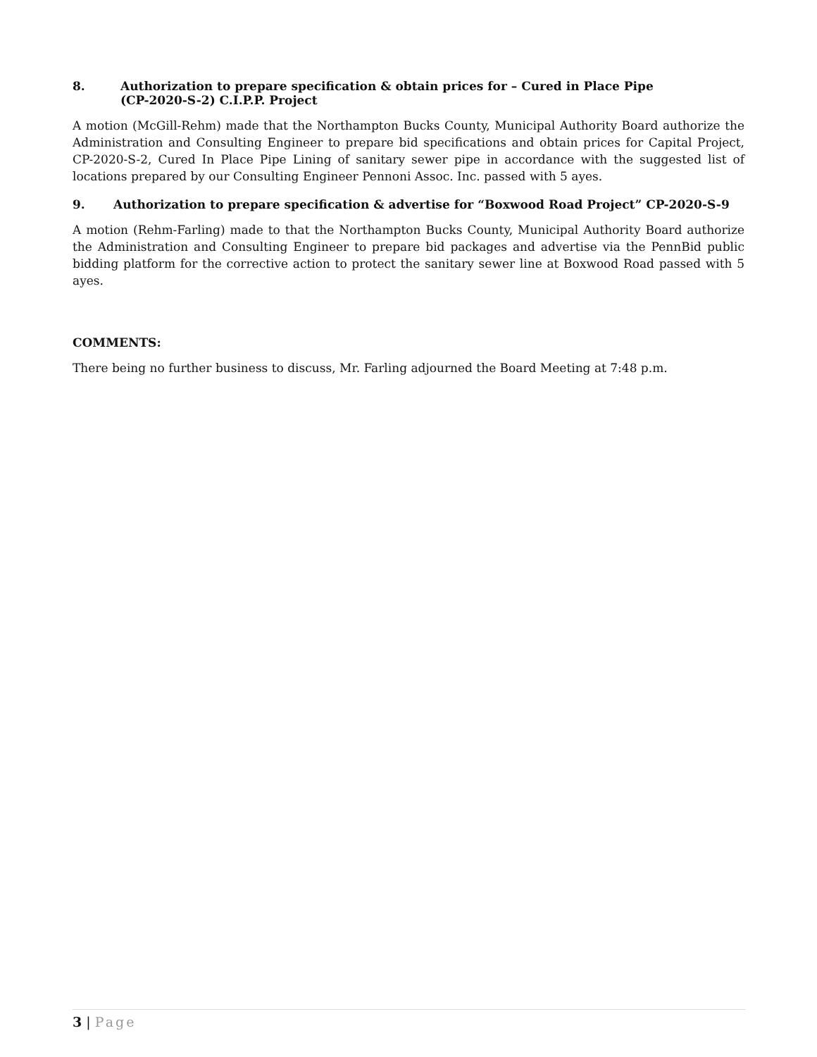8. Authorization to prepare specification & obtain prices for – Cured in Place Pipe
(CP-2020-S-2) C.I.P.P. Project
A motion (McGill-Rehm) made that the Northampton Bucks County, Municipal Authority Board authorize the Administration and Consulting Engineer to prepare bid specifications and obtain prices for Capital Project, CP-2020-S-2, Cured In Place Pipe Lining of sanitary sewer pipe in accordance with the suggested list of locations prepared by our Consulting Engineer Pennoni Assoc. Inc. passed with 5 ayes.
9. Authorization to prepare specification & advertise for “Boxwood Road Project” CP-2020-S-9
A motion (Rehm-Farling) made to that the Northampton Bucks County, Municipal Authority Board authorize the Administration and Consulting Engineer to prepare bid packages and advertise via the PennBid public bidding platform for the corrective action to protect the sanitary sewer line at Boxwood Road passed with 5 ayes.
COMMENTS:
There being no further business to discuss, Mr. Farling adjourned the Board Meeting at 7:48 p.m.
3 | Page